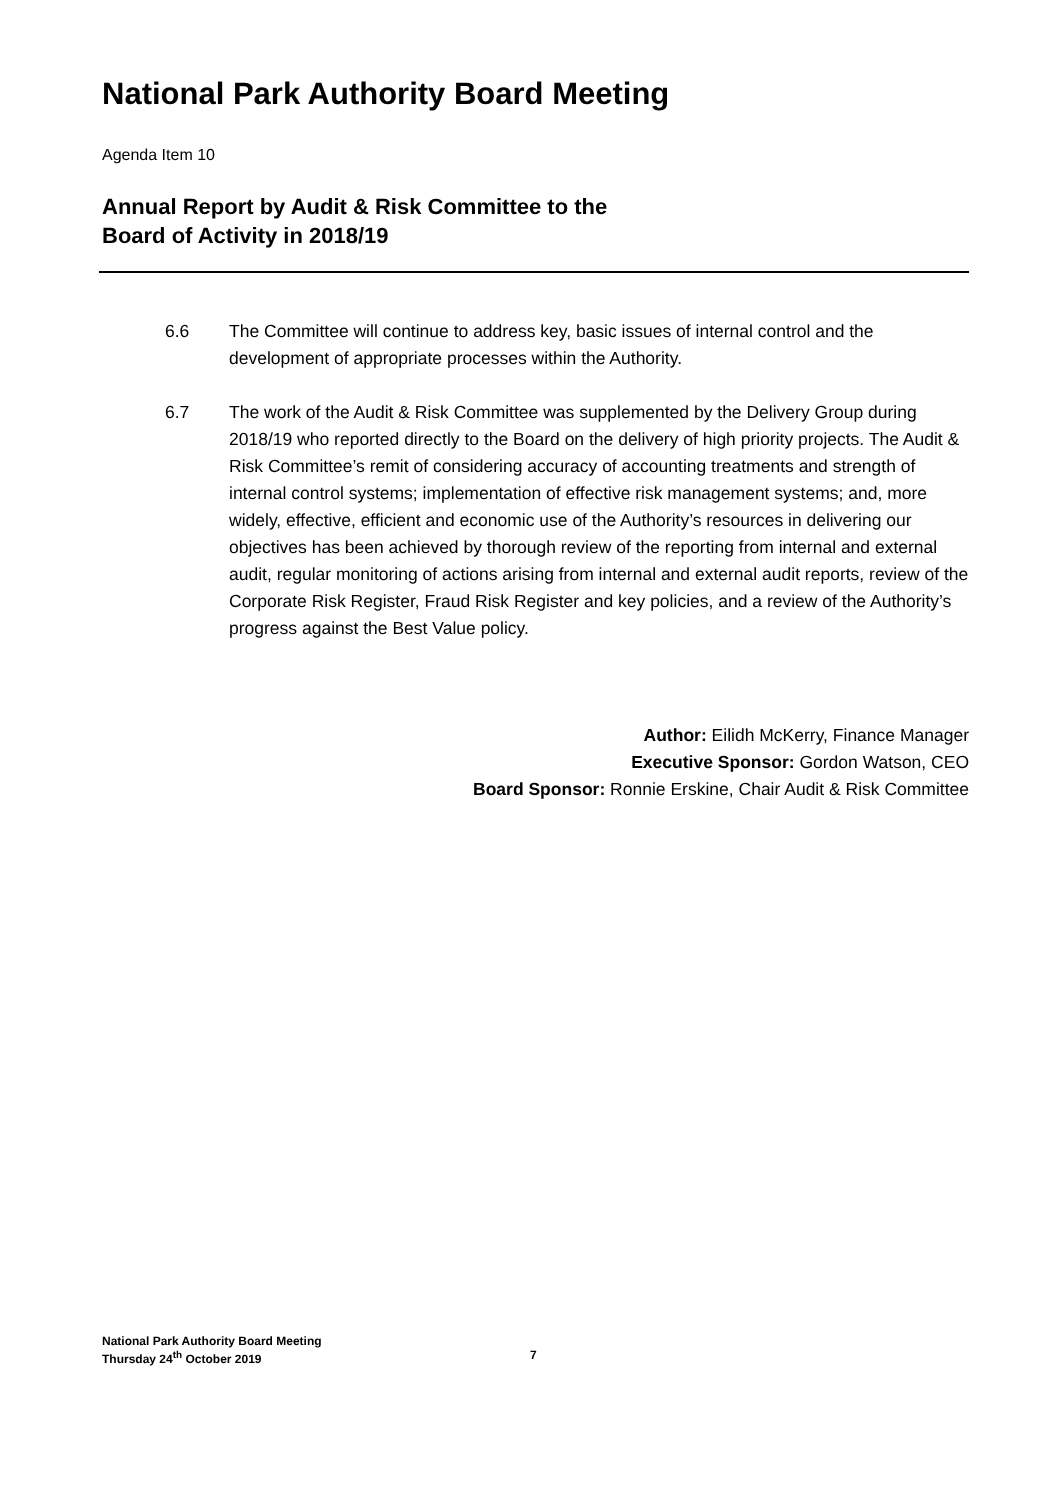National Park Authority Board Meeting
Agenda Item 10
Annual Report by Audit & Risk Committee to the
Board of Activity in 2018/19
6.6 The Committee will continue to address key, basic issues of internal control and the development of appropriate processes within the Authority.
6.7 The work of the Audit & Risk Committee was supplemented by the Delivery Group during 2018/19 who reported directly to the Board on the delivery of high priority projects. The Audit & Risk Committee’s remit of considering accuracy of accounting treatments and strength of internal control systems; implementation of effective risk management systems; and, more widely, effective, efficient and economic use of the Authority’s resources in delivering our objectives has been achieved by thorough review of the reporting from internal and external audit, regular monitoring of actions arising from internal and external audit reports, review of the Corporate Risk Register, Fraud Risk Register and key policies, and a review of the Authority’s progress against the Best Value policy.
Author: Eilidh McKerry, Finance Manager
Executive Sponsor: Gordon Watson, CEO
Board Sponsor: Ronnie Erskine, Chair Audit & Risk Committee
National Park Authority Board Meeting
Thursday 24<sup>th</sup> October 2019
7